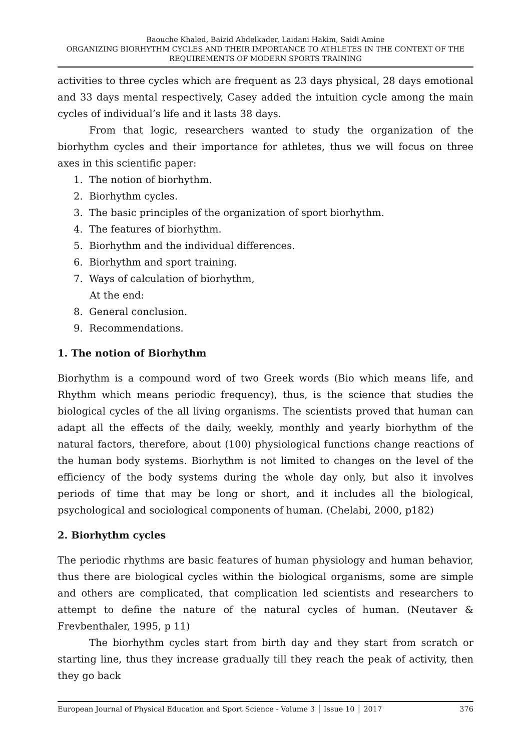Baouche Khaled, Baizid Abdelkader, Laidani Hakim, Saidi Amine
ORGANIZING BIORHYTHM CYCLES AND THEIR IMPORTANCE TO ATHLETES IN THE CONTEXT OF THE REQUIREMENTS OF MODERN SPORTS TRAINING
activities to three cycles which are frequent as 23 days physical, 28 days emotional and 33 days mental respectively, Casey added the intuition cycle among the main cycles of individual’s life and it lasts 38 days.
From that logic, researchers wanted to study the organization of the biorhythm cycles and their importance for athletes, thus we will focus on three axes in this scientific paper:
1. The notion of biorhythm.
2. Biorhythm cycles.
3. The basic principles of the organization of sport biorhythm.
4. The features of biorhythm.
5. Biorhythm and the individual differences.
6. Biorhythm and sport training.
7. Ways of calculation of biorhythm,
At the end:
8. General conclusion.
9. Recommendations.
1. The notion of Biorhythm
Biorhythm is a compound word of two Greek words (Bio which means life, and Rhythm which means periodic frequency), thus, is the science that studies the biological cycles of the all living organisms. The scientists proved that human can adapt all the effects of the daily, weekly, monthly and yearly biorhythm of the natural factors, therefore, about (100) physiological functions change reactions of the human body systems. Biorhythm is not limited to changes on the level of the efficiency of the body systems during the whole day only, but also it involves periods of time that may be long or short, and it includes all the biological, psychological and sociological components of human. (Chelabi, 2000, p182)
2. Biorhythm cycles
The periodic rhythms are basic features of human physiology and human behavior, thus there are biological cycles within the biological organisms, some are simple and others are complicated, that complication led scientists and researchers to attempt to define the nature of the natural cycles of human. (Neutaver & Frevbenthaler, 1995, p 11)
The biorhythm cycles start from birth day and they start from scratch or starting line, thus they increase gradually till they reach the peak of activity, then they go back
European Journal of Physical Education and Sport Science - Volume 3 │ Issue 10 │ 2017 376